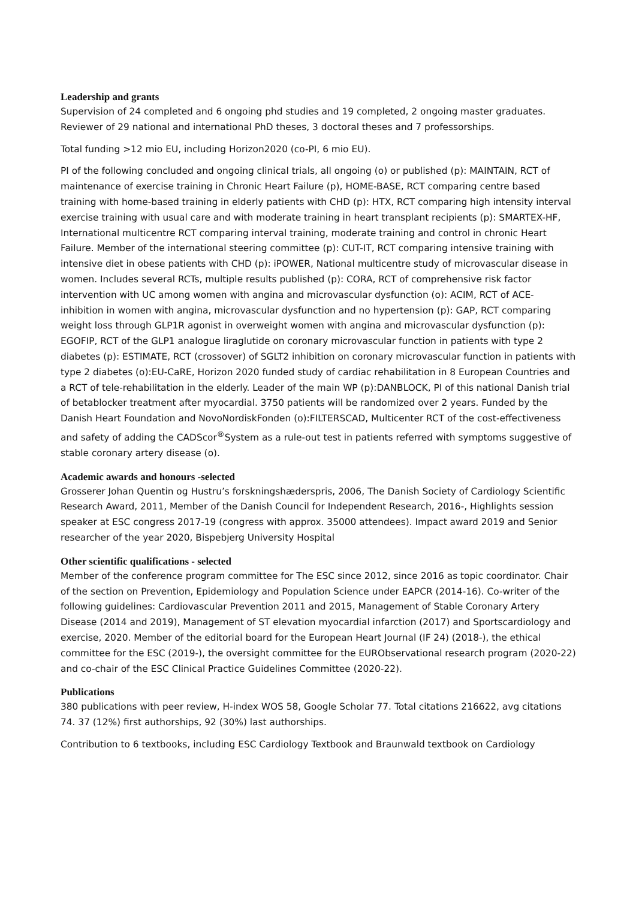Leadership and grants
Supervision of 24 completed and 6 ongoing phd studies and 19 completed, 2 ongoing master graduates. Reviewer of 29 national and international PhD theses, 3 doctoral theses and 7 professorships.
Total funding >12 mio EU, including Horizon2020 (co-PI, 6 mio EU).
PI of the following concluded and ongoing clinical trials, all ongoing (o) or published (p): MAINTAIN, RCT of maintenance of exercise training in Chronic Heart Failure (p), HOME-BASE, RCT comparing centre based training with home-based training in elderly patients with CHD (p): HTX, RCT comparing high intensity interval exercise training with usual care and with moderate training in heart transplant recipients (p): SMARTEX-HF, International multicentre RCT comparing interval training, moderate training and control in chronic Heart Failure. Member of the international steering committee (p): CUT-IT, RCT comparing intensive training with intensive diet in obese patients with CHD (p): iPOWER, National multicentre study of microvascular disease in women. Includes several RCTs, multiple results published (p): CORA, RCT of comprehensive risk factor intervention with UC among women with angina and microvascular dysfunction (o): ACIM, RCT of ACE-inhibition in women with angina, microvascular dysfunction and no hypertension (p): GAP, RCT comparing weight loss through GLP1R agonist in overweight women with angina and microvascular dysfunction (p): EGOFIP, RCT of the GLP1 analogue liraglutide on coronary microvascular function in patients with type 2 diabetes (p): ESTIMATE, RCT (crossover) of SGLT2 inhibition on coronary microvascular function in patients with type 2 diabetes (o):EU-CaRE, Horizon 2020 funded study of cardiac rehabilitation in 8 European Countries and a RCT of tele-rehabilitation in the elderly. Leader of the main WP (p):DANBLOCK, PI of this national Danish trial of betablocker treatment after myocardial. 3750 patients will be randomized over 2 years. Funded by the Danish Heart Foundation and NovoNordiskFonden (o):FILTERSCAD, Multicenter RCT of the cost-effectiveness and safety of adding the CADScor<sup>®</sup>System as a rule-out test in patients referred with symptoms suggestive of stable coronary artery disease (o).
Academic awards and honours -selected
Grosserer Johan Quentin og Hustru’s forskningshæderspris, 2006, The Danish Society of Cardiology Scientific Research Award, 2011, Member of the Danish Council for Independent Research, 2016-, Highlights session speaker at ESC congress 2017-19 (congress with approx. 35000 attendees). Impact award 2019 and Senior researcher of the year 2020, Bispebjerg University Hospital
Other scientific qualifications - selected
Member of the conference program committee for The ESC since 2012, since 2016 as topic coordinator. Chair of the section on Prevention, Epidemiology and Population Science under EAPCR (2014-16). Co-writer of the following guidelines: Cardiovascular Prevention 2011 and 2015, Management of Stable Coronary Artery Disease (2014 and 2019), Management of ST elevation myocardial infarction (2017) and Sportscardiology and exercise, 2020. Member of the editorial board for the European Heart Journal (IF 24) (2018-), the ethical committee for the ESC (2019-), the oversight committee for the EURObservational research program (2020-22) and co-chair of the ESC Clinical Practice Guidelines Committee (2020-22).
Publications
380 publications with peer review, H-index WOS 58, Google Scholar 77. Total citations 216622, avg citations 74. 37 (12%) first authorships, 92 (30%) last authorships.
Contribution to 6 textbooks, including ESC Cardiology Textbook and Braunwald textbook on Cardiology